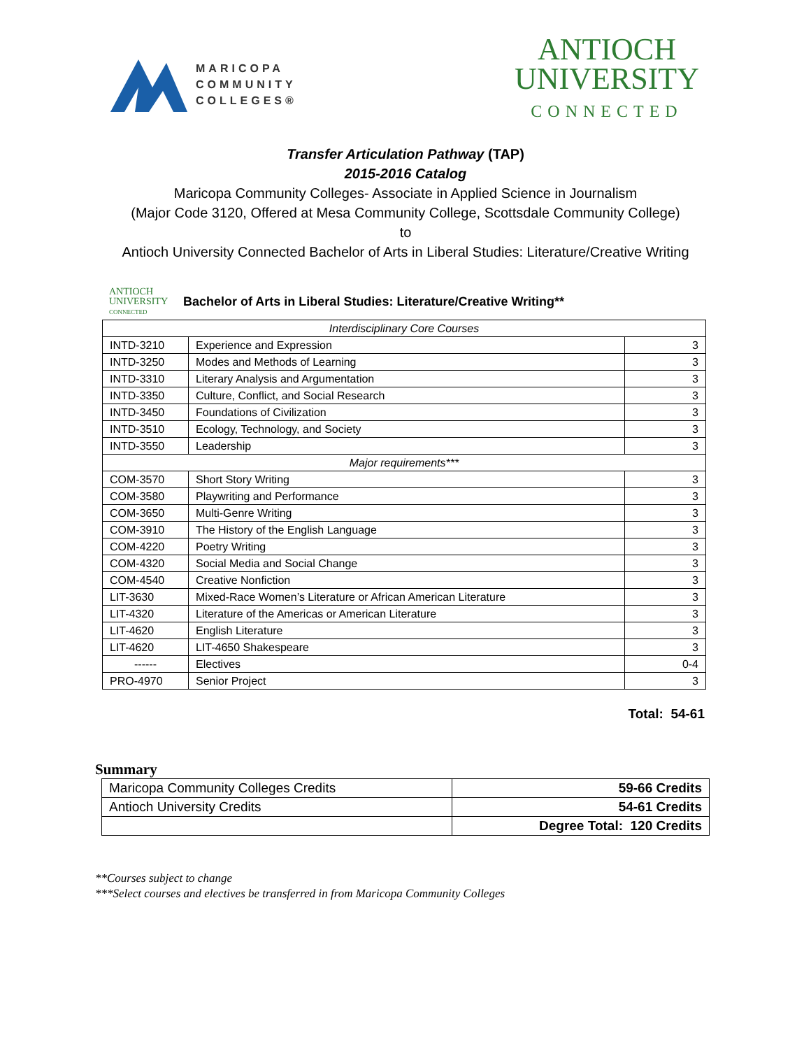MARICOPA
COMMUNITY
COLLEGES®
ANTIOCH
UNIVERSITY
CONNECTED
Transfer Articulation Pathway (TAP)
2015-2016 Catalog
Maricopa Community Colleges- Associate in Applied Science in Journalism
(Major Code 3120, Offered at Mesa Community College, Scottsdale Community College)
to
Antioch University Connected Bachelor of Arts in Liberal Studies: Literature/Creative Writing
ANTIOCH
UNIVERSITY
CONNECTED
Bachelor of Arts in Liberal Studies: Literature/Creative Writing**
| Interdisciplinary Core Courses | | |
| INTD-3210 | Experience and Expression | 3 |
| INTD-3250 | Modes and Methods of Learning | 3 |
| INTD-3310 | Literary Analysis and Argumentation | 3 |
| INTD-3350 | Culture, Conflict, and Social Research | 3 |
| INTD-3450 | Foundations of Civilization | 3 |
| INTD-3510 | Ecology, Technology, and Society | 3 |
| INTD-3550 | Leadership | 3 |
| Major requirements*** | | |
| COM-3570 | Short Story Writing | 3 |
| COM-3580 | Playwriting and Performance | 3 |
| COM-3650 | Multi-Genre Writing | 3 |
| COM-3910 | The History of the English Language | 3 |
| COM-4220 | Poetry Writing | 3 |
| COM-4320 | Social Media and Social Change | 3 |
| COM-4540 | Creative Nonfiction | 3 |
| LIT-3630 | Mixed-Race Women’s Literature or African American Literature | 3 |
| LIT-4320 | Literature of the Americas or American Literature | 3 |
| LIT-4620 | English Literature | 3 |
| LIT-4620 | LIT-4650 Shakespeare | 3 |
| ------ | Electives | 0-4 |
| PRO-4970 | Senior Project | 3 |
Total: 54-61
Summary
| Maricopa Community Colleges Credits | 59-66 Credits |
| Antioch University Credits | 54-61 Credits |
| | Degree Total: 120 Credits |
**Courses subject to change
***Select courses and electives be transferred in from Maricopa Community Colleges